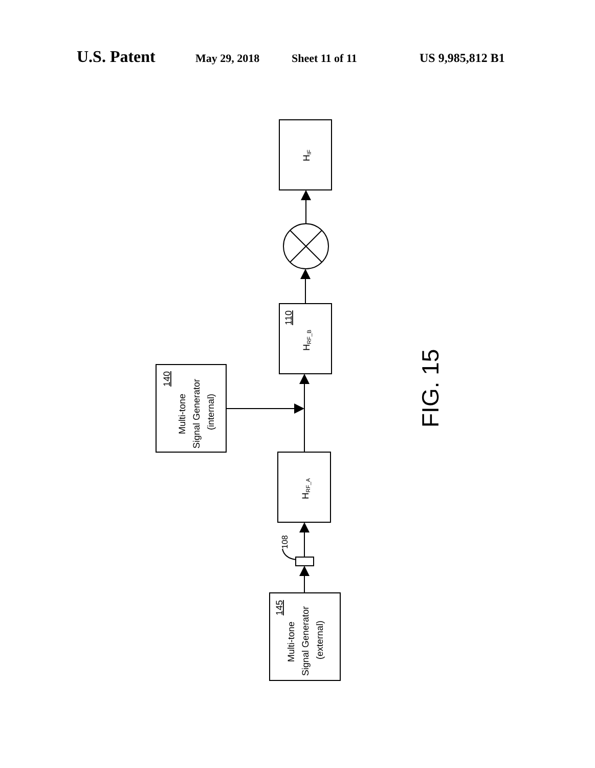U.S. Patent May 29, 2018 Sheet 11 of 11 US 9,985,812 B1
HIF
HRF_B
110
HRF_A
108
140
Multi-tone
Signal Generator
(internal)
145
Multi-tone
Signal Generator
(external)
FIG. 15